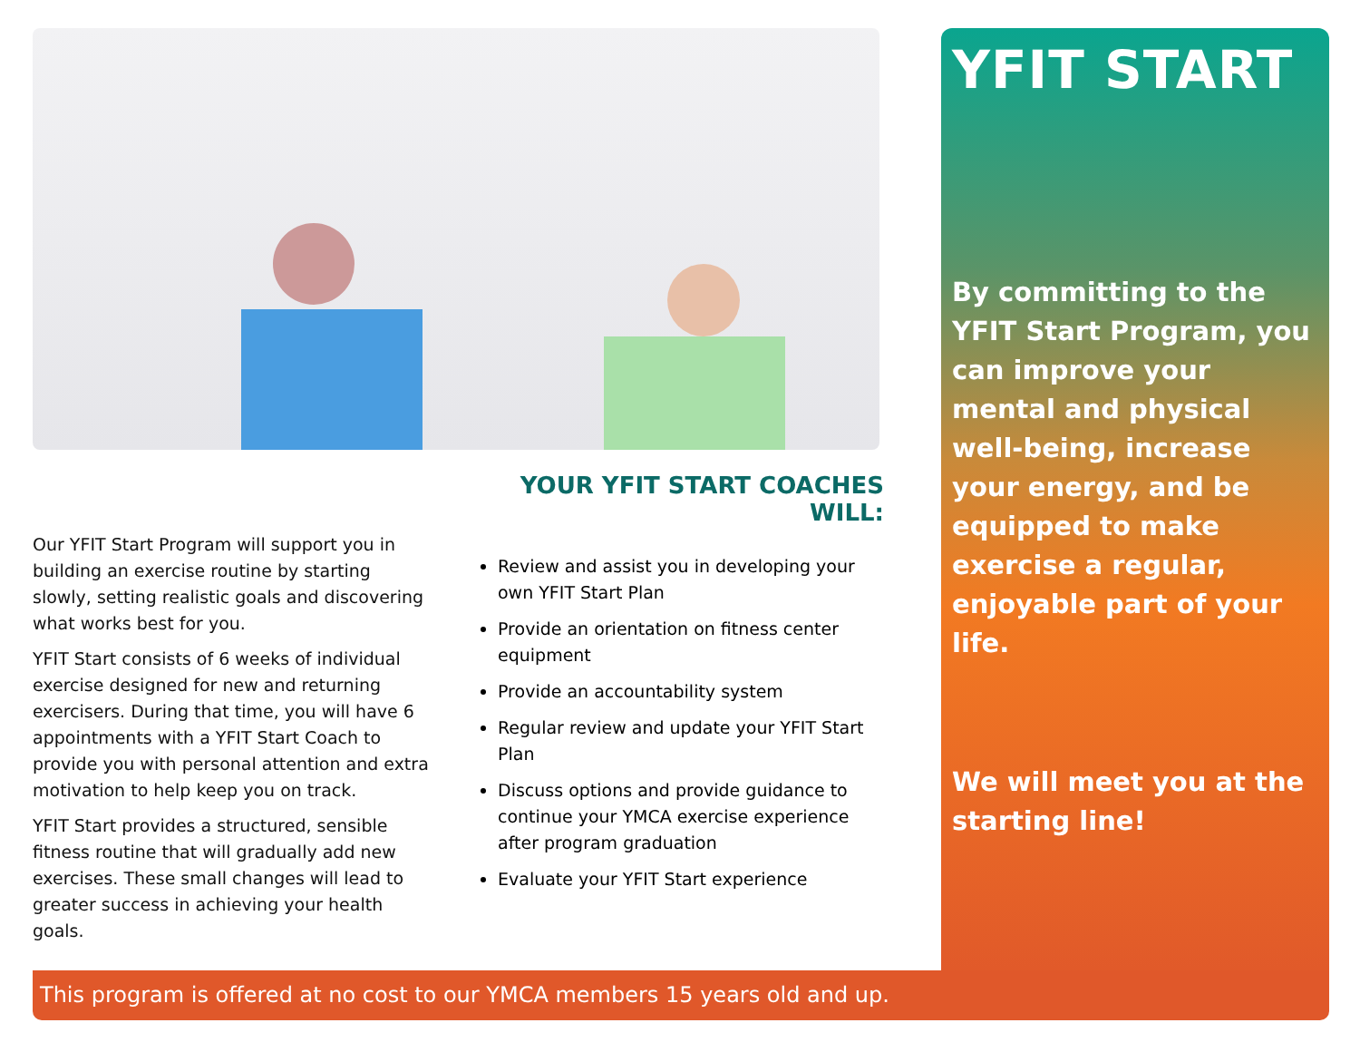YFIT START
By committing to the YFIT Start Program, you can improve your mental and physical well-being, increase your energy, and be equipped to make exercise a regular, enjoyable part of your life.
We will meet you at the starting line!
Our YFIT Start Program will support you in building an exercise routine by starting slowly, setting realistic goals and discovering what works best for you.
YFIT Start consists of 6 weeks of individual exercise designed for new and returning exercisers. During that time, you will have 6 appointments with a YFIT Start Coach to provide you with personal attention and extra motivation to help keep you on track.
YFIT Start provides a structured, sensible fitness routine that will gradually add new exercises. These small changes will lead to greater success in achieving your health goals.
YOUR YFIT START COACHES WILL:
Review and assist you in developing your own YFIT Start Plan
Provide an orientation on fitness center equipment
Provide an accountability system
Regular review and update your YFIT Start Plan
Discuss options and provide guidance to continue your YMCA exercise experience after program graduation
Evaluate your YFIT Start experience
This program is offered at no cost to our YMCA members 15 years old and up.